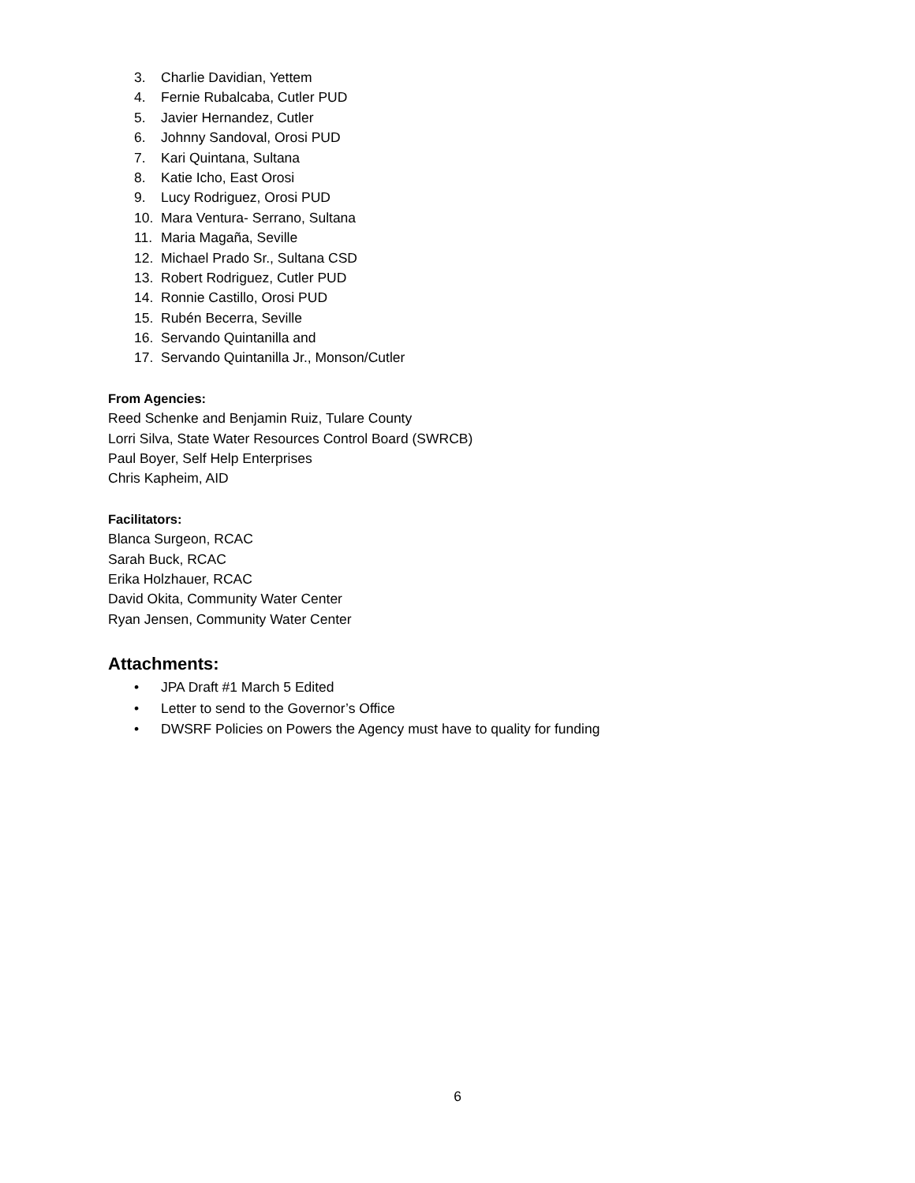3. Charlie Davidian, Yettem
4. Fernie Rubalcaba, Cutler PUD
5. Javier Hernandez, Cutler
6. Johnny Sandoval, Orosi PUD
7. Kari Quintana, Sultana
8. Katie Icho, East Orosi
9. Lucy Rodriguez, Orosi PUD
10. Mara Ventura- Serrano, Sultana
11. Maria Magaña, Seville
12. Michael Prado Sr., Sultana CSD
13. Robert Rodriguez, Cutler PUD
14. Ronnie Castillo, Orosi PUD
15. Rubén Becerra, Seville
16. Servando Quintanilla and
17. Servando Quintanilla Jr., Monson/Cutler
From Agencies:
Reed Schenke and Benjamin Ruiz, Tulare County
Lorri Silva, State Water Resources Control Board (SWRCB)
Paul Boyer, Self Help Enterprises
Chris Kapheim, AID
Facilitators:
Blanca Surgeon, RCAC
Sarah Buck, RCAC
Erika Holzhauer, RCAC
David Okita, Community Water Center
Ryan Jensen, Community Water Center
Attachments:
• JPA Draft #1 March 5 Edited
• Letter to send to the Governor’s Office
• DWSRF Policies on Powers the Agency must have to quality for funding
6